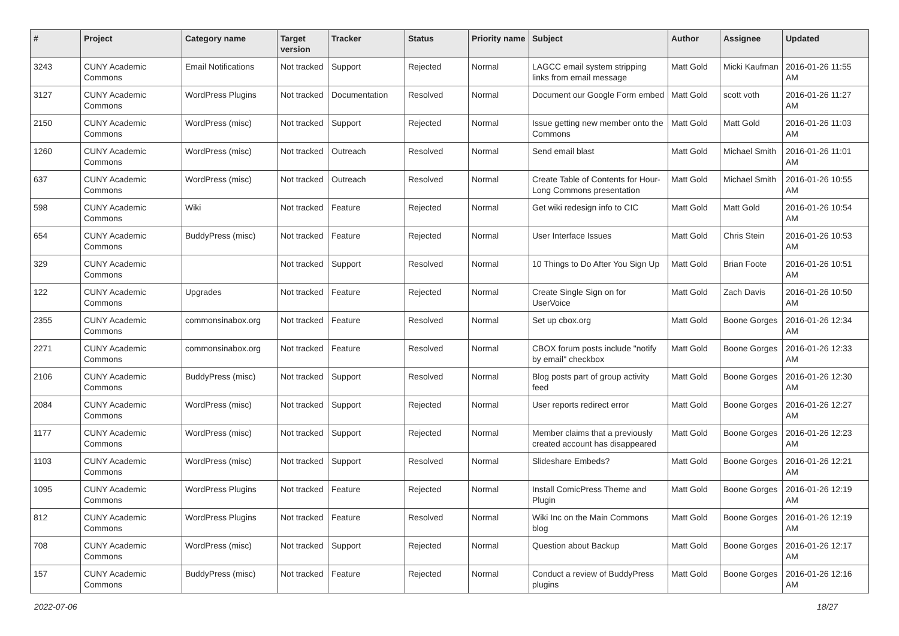| # | Project | Category name | Target version | Tracker | Status | Priority name | Subject | Author | Assignee | Updated |
| --- | --- | --- | --- | --- | --- | --- | --- | --- | --- | --- |
| 3243 | CUNY Academic Commons | Email Notifications | Not tracked | Support | Rejected | Normal | LAGCC email system stripping links from email message | Matt Gold | Micki Kaufman | 2016-01-26 11:55 AM |
| 3127 | CUNY Academic Commons | WordPress Plugins | Not tracked | Documentation | Resolved | Normal | Document our Google Form embed | Matt Gold | scott voth | 2016-01-26 11:27 AM |
| 2150 | CUNY Academic Commons | WordPress (misc) | Not tracked | Support | Rejected | Normal | Issue getting new member onto the Commons | Matt Gold | Matt Gold | 2016-01-26 11:03 AM |
| 1260 | CUNY Academic Commons | WordPress (misc) | Not tracked | Outreach | Resolved | Normal | Send email blast | Matt Gold | Michael Smith | 2016-01-26 11:01 AM |
| 637 | CUNY Academic Commons | WordPress (misc) | Not tracked | Outreach | Resolved | Normal | Create Table of Contents for Hour-Long Commons presentation | Matt Gold | Michael Smith | 2016-01-26 10:55 AM |
| 598 | CUNY Academic Commons | Wiki | Not tracked | Feature | Rejected | Normal | Get wiki redesign info to CIC | Matt Gold | Matt Gold | 2016-01-26 10:54 AM |
| 654 | CUNY Academic Commons | BuddyPress (misc) | Not tracked | Feature | Rejected | Normal | User Interface Issues | Matt Gold | Chris Stein | 2016-01-26 10:53 AM |
| 329 | CUNY Academic Commons | | Not tracked | Support | Resolved | Normal | 10 Things to Do After You Sign Up | Matt Gold | Brian Foote | 2016-01-26 10:51 AM |
| 122 | CUNY Academic Commons | Upgrades | Not tracked | Feature | Rejected | Normal | Create Single Sign on for UserVoice | Matt Gold | Zach Davis | 2016-01-26 10:50 AM |
| 2355 | CUNY Academic Commons | commonsinabox.org | Not tracked | Feature | Resolved | Normal | Set up cbox.org | Matt Gold | Boone Gorges | 2016-01-26 12:34 AM |
| 2271 | CUNY Academic Commons | commonsinabox.org | Not tracked | Feature | Resolved | Normal | CBOX forum posts include "notify by email" checkbox | Matt Gold | Boone Gorges | 2016-01-26 12:33 AM |
| 2106 | CUNY Academic Commons | BuddyPress (misc) | Not tracked | Support | Resolved | Normal | Blog posts part of group activity feed | Matt Gold | Boone Gorges | 2016-01-26 12:30 AM |
| 2084 | CUNY Academic Commons | WordPress (misc) | Not tracked | Support | Rejected | Normal | User reports redirect error | Matt Gold | Boone Gorges | 2016-01-26 12:27 AM |
| 1177 | CUNY Academic Commons | WordPress (misc) | Not tracked | Support | Rejected | Normal | Member claims that a previously created account has disappeared | Matt Gold | Boone Gorges | 2016-01-26 12:23 AM |
| 1103 | CUNY Academic Commons | WordPress (misc) | Not tracked | Support | Resolved | Normal | Slideshare Embeds? | Matt Gold | Boone Gorges | 2016-01-26 12:21 AM |
| 1095 | CUNY Academic Commons | WordPress Plugins | Not tracked | Feature | Rejected | Normal | Install ComicPress Theme and Plugin | Matt Gold | Boone Gorges | 2016-01-26 12:19 AM |
| 812 | CUNY Academic Commons | WordPress Plugins | Not tracked | Feature | Resolved | Normal | Wiki Inc on the Main Commons blog | Matt Gold | Boone Gorges | 2016-01-26 12:19 AM |
| 708 | CUNY Academic Commons | WordPress (misc) | Not tracked | Support | Rejected | Normal | Question about Backup | Matt Gold | Boone Gorges | 2016-01-26 12:17 AM |
| 157 | CUNY Academic Commons | BuddyPress (misc) | Not tracked | Feature | Rejected | Normal | Conduct a review of BuddyPress plugins | Matt Gold | Boone Gorges | 2016-01-26 12:16 AM |
2022-07-06 18/27